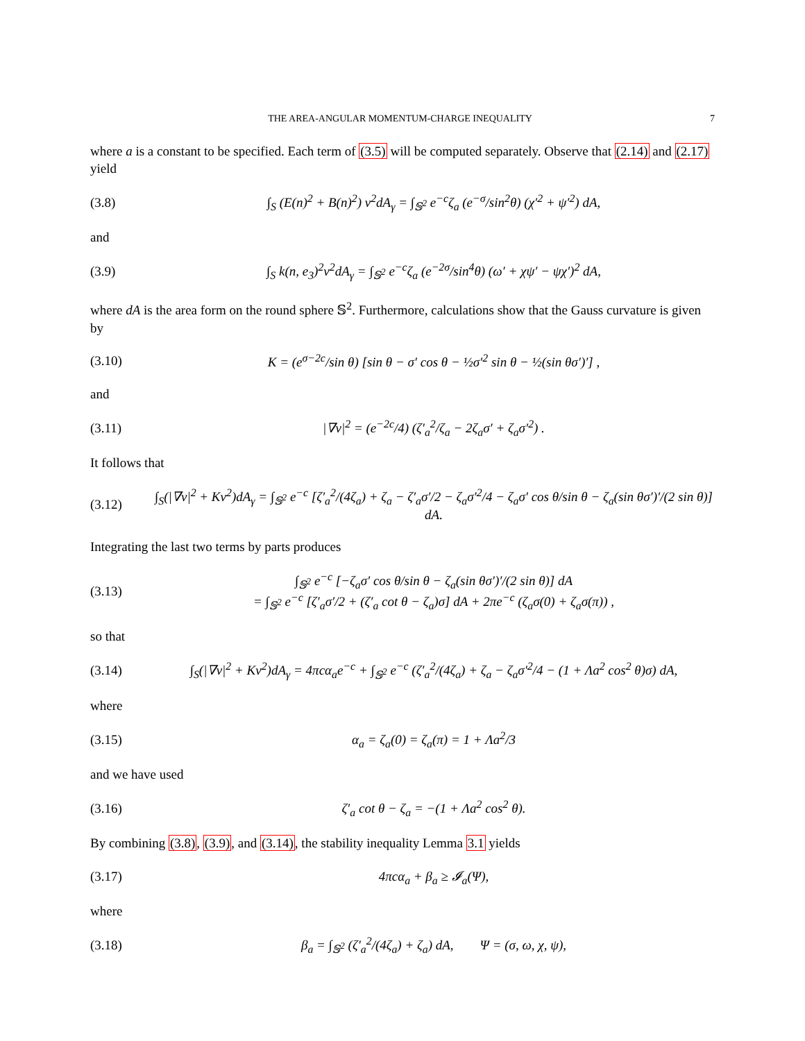THE AREA-ANGULAR MOMENTUM-CHARGE INEQUALITY 7
where a is a constant to be specified. Each term of (3.5) will be computed separately. Observe that (2.14) and (2.17) yield
(3.8) ∫<sub>S</sub> (E(n)<sup>2</sup> + B(n)<sup>2</sup>) v<sup>2</sup>dA<sub>γ</sub> = ∫<sub>𝕊<sup>2</sup></sub> e<sup>−c</sup>ζ<sub>a</sub> (e<sup>−σ</sup>/sin<sup>2</sup>θ) (χ′<sup>2</sup> + ψ′<sup>2</sup>) dA,
and
(3.9) ∫<sub>S</sub> k(n, e<sub>3</sub>)<sup>2</sup>v<sup>2</sup>dA<sub>γ</sub> = ∫<sub>𝕊<sup>2</sup></sub> e<sup>−c</sup>ζ<sub>a</sub> (e<sup>−2σ</sup>/sin<sup>4</sup>θ) (ω′ + χψ′ − ψχ′)<sup>2</sup> dA,
where dA is the area form on the round sphere 𝕊<sup>2</sup>. Furthermore, calculations show that the Gauss curvature is given by
(3.10) K = (e<sup>σ−2c</sup>/sin θ) [sin θ − σ′ cos θ − ½σ′<sup>2</sup> sin θ − ½(sin θσ′)′] ,
and
(3.11) |∇v|<sup>2</sup> = (e<sup>−2c</sup>/4) (ζ′<sub>a</sub><sup>2</sup>/ζ<sub>a</sub> − 2ζ<sub>a</sub>σ′ + ζ<sub>a</sub>σ′<sup>2</sup>) .
It follows that
(3.12) ∫<sub>S</sub>(|∇v|<sup>2</sup> + Kv<sup>2</sup>)dA<sub>γ</sub> = ∫<sub>𝕊<sup>2</sup></sub> e<sup>−c</sup> [ζ′<sub>a</sub><sup>2</sup>/(4ζ<sub>a</sub>) + ζ<sub>a</sub> − ζ′<sub>a</sub>σ′/2 − ζ<sub>a</sub>σ′<sup>2</sup>/4 − ζ<sub>a</sub>σ′ cos θ/sin θ − ζ<sub>a</sub>(sin θσ′)′/(2 sin θ)] dA.
Integrating the last two terms by parts produces
(3.13) ∫<sub>𝕊<sup>2</sup></sub> e<sup>−c</sup> [−ζ<sub>a</sub>σ′ cos θ/sin θ − ζ<sub>a</sub>(sin θσ′)′/(2 sin θ)] dA
= ∫<sub>𝕊<sup>2</sup></sub> e<sup>−c</sup> [ζ′<sub>a</sub>σ′/2 + (ζ′<sub>a</sub> cot θ − ζ<sub>a</sub>)σ] dA + 2πe<sup>−c</sup> (ζ<sub>a</sub>σ(0) + ζ<sub>a</sub>σ(π)) ,
so that
(3.14) ∫<sub>S</sub>(|∇v|<sup>2</sup> + Kv<sup>2</sup>)dA<sub>γ</sub> = 4πcα<sub>a</sub>e<sup>−c</sup> + ∫<sub>𝕊<sup>2</sup></sub> e<sup>−c</sup> (ζ′<sub>a</sub><sup>2</sup>/(4ζ<sub>a</sub>) + ζ<sub>a</sub> − ζ<sub>a</sub>σ′<sup>2</sup>/4 − (1 + Λa<sup>2</sup> cos<sup>2</sup> θ)σ) dA,
where
(3.15) α<sub>a</sub> = ζ<sub>a</sub>(0) = ζ<sub>a</sub>(π) = 1 + Λa<sup>2</sup>/3
and we have used
(3.16) ζ′<sub>a</sub> cot θ − ζ<sub>a</sub> = −(1 + Λa<sup>2</sup> cos<sup>2</sup> θ).
By combining (3.8), (3.9), and (3.14), the stability inequality Lemma 3.1 yields
(3.17) 4πcα<sub>a</sub> + β<sub>a</sub> ≥ 𝓘<sub>a</sub>(Ψ),
where
(3.18) β<sub>a</sub> = ∫<sub>𝕊<sup>2</sup></sub> (ζ′<sub>a</sub><sup>2</sup>/(4ζ<sub>a</sub>) + ζ<sub>a</sub>) dA, Ψ = (σ, ω, χ, ψ),